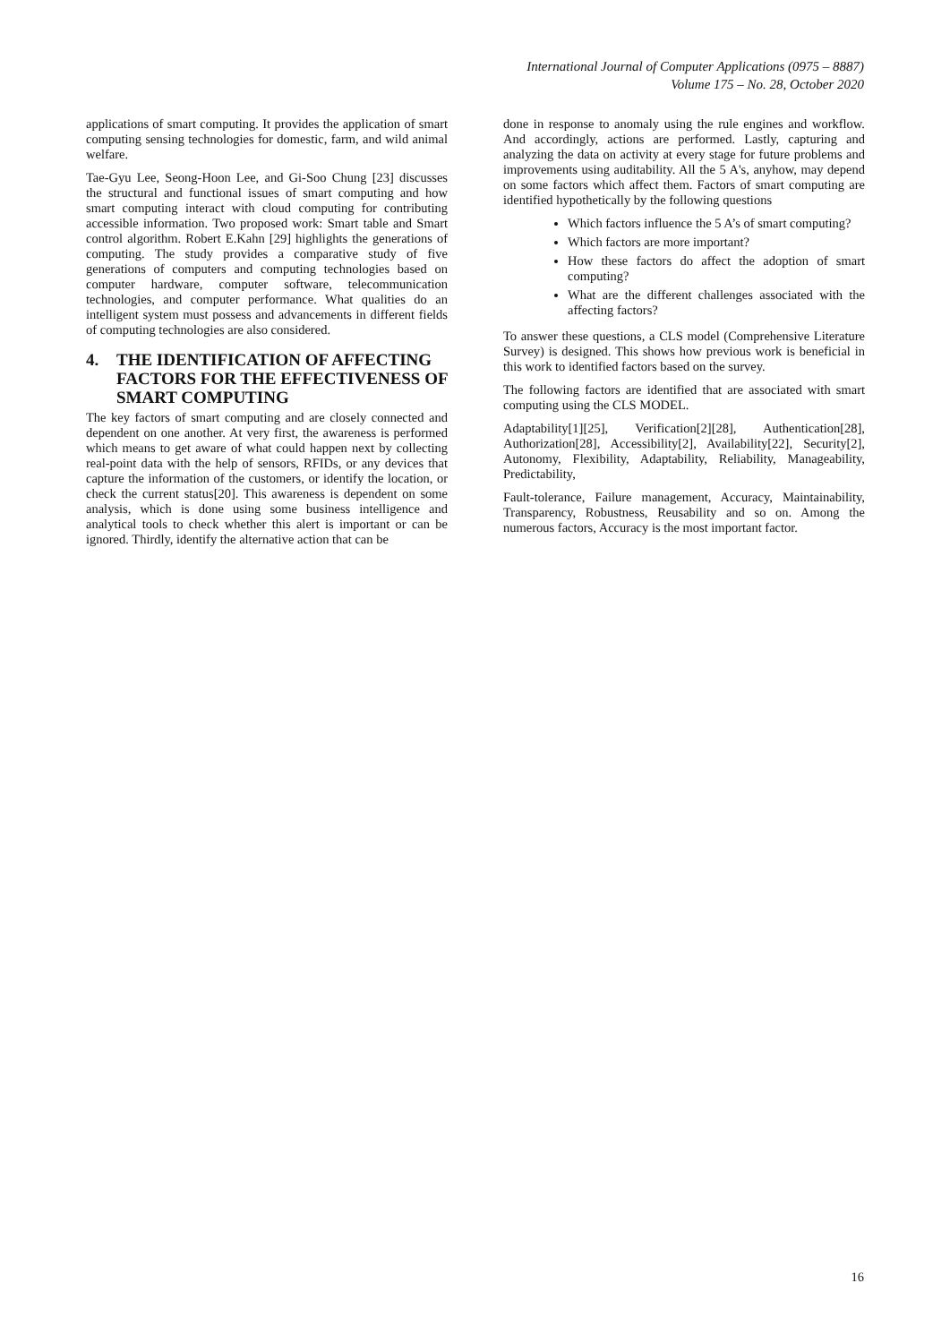International Journal of Computer Applications (0975 – 8887)
Volume 175 – No. 28, October 2020
applications of smart computing. It provides the application of smart computing sensing technologies for domestic, farm, and wild animal welfare.
Tae-Gyu Lee, Seong-Hoon Lee, and Gi-Soo Chung [23] discusses the structural and functional issues of smart computing and how smart computing interact with cloud computing for contributing accessible information. Two proposed work: Smart table and Smart control algorithm. Robert E.Kahn [29] highlights the generations of computing. The study provides a comparative study of five generations of computers and computing technologies based on computer hardware, computer software, telecommunication technologies, and computer performance. What qualities do an intelligent system must possess and advancements in different fields of computing technologies are also considered.
4. THE IDENTIFICATION OF AFFECTING FACTORS FOR THE EFFECTIVENESS OF SMART COMPUTING
The key factors of smart computing and are closely connected and dependent on one another. At very first, the awareness is performed which means to get aware of what could happen next by collecting real-point data with the help of sensors, RFIDs, or any devices that capture the information of the customers, or identify the location, or check the current status[20]. This awareness is dependent on some analysis, which is done using some business intelligence and analytical tools to check whether this alert is important or can be ignored. Thirdly, identify the alternative action that can be
done in response to anomaly using the rule engines and workflow. And accordingly, actions are performed. Lastly, capturing and analyzing the data on activity at every stage for future problems and improvements using auditability. All the 5 A's, anyhow, may depend on some factors which affect them. Factors of smart computing are identified hypothetically by the following questions
Which factors influence the 5 A’s of smart computing?
Which factors are more important?
How these factors do affect the adoption of smart computing?
What are the different challenges associated with the affecting factors?
To answer these questions, a CLS model (Comprehensive Literature Survey) is designed. This shows how previous work is beneficial in this work to identified factors based on the survey.
The following factors are identified that are associated with smart computing using the CLS MODEL.
Adaptability[1][25], Verification[2][28], Authentication[28], Authorization[28], Accessibility[2], Availability[22], Security[2], Autonomy, Flexibility, Adaptability, Reliability, Manageability, Predictability,
Fault-tolerance, Failure management, Accuracy, Maintainability, Transparency, Robustness, Reusability and so on. Among the numerous factors, Accuracy is the most important factor.
16